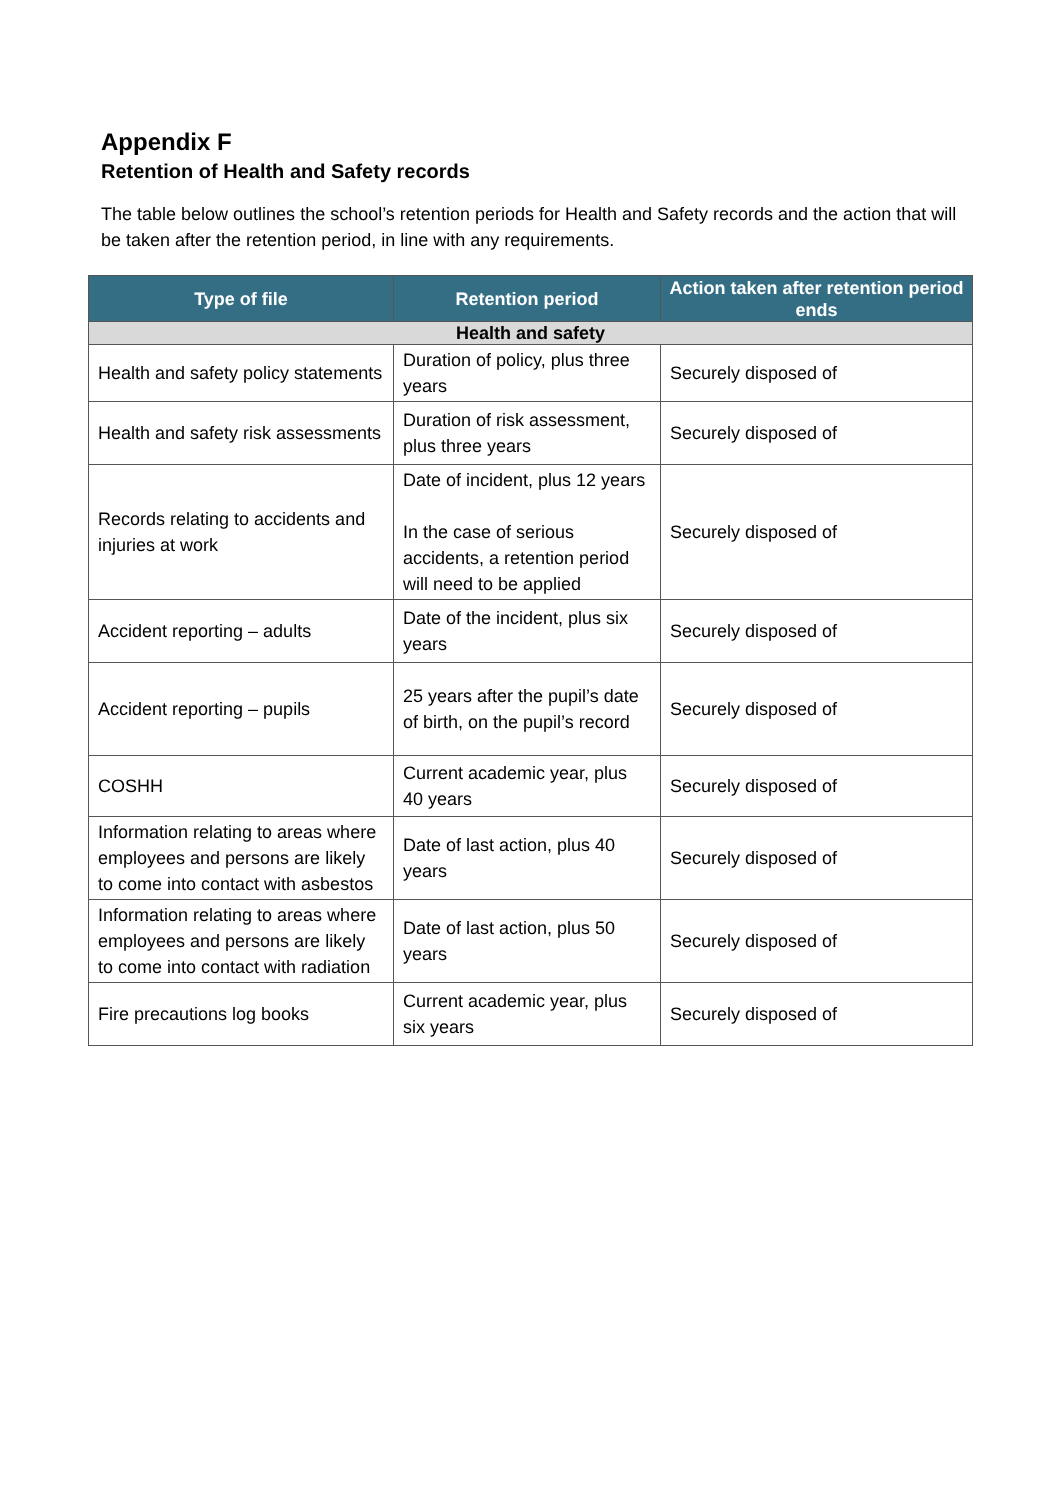Appendix F
Retention of Health and Safety records
The table below outlines the school’s retention periods for Health and Safety records and the action that will be taken after the retention period, in line with any requirements.
| Type of file | Retention period | Action taken after retention period ends |
| --- | --- | --- |
| Health and safety | | |
| Health and safety policy statements | Duration of policy, plus three years | Securely disposed of |
| Health and safety risk assessments | Duration of risk assessment, plus three years | Securely disposed of |
| Records relating to accidents and injuries at work | Date of incident, plus 12 years In the case of serious accidents, a retention period will need to be applied | Securely disposed of |
| Accident reporting – adults | Date of the incident, plus six years | Securely disposed of |
| Accident reporting – pupils | 25 years after the pupil’s date of birth, on the pupil’s record | Securely disposed of |
| COSHH | Current academic year, plus 40 years | Securely disposed of |
| Information relating to areas where employees and persons are likely to come into contact with asbestos | Date of last action, plus 40 years | Securely disposed of |
| Information relating to areas where employees and persons are likely to come into contact with radiation | Date of last action, plus 50 years | Securely disposed of |
| Fire precautions log books | Current academic year, plus six years | Securely disposed of |